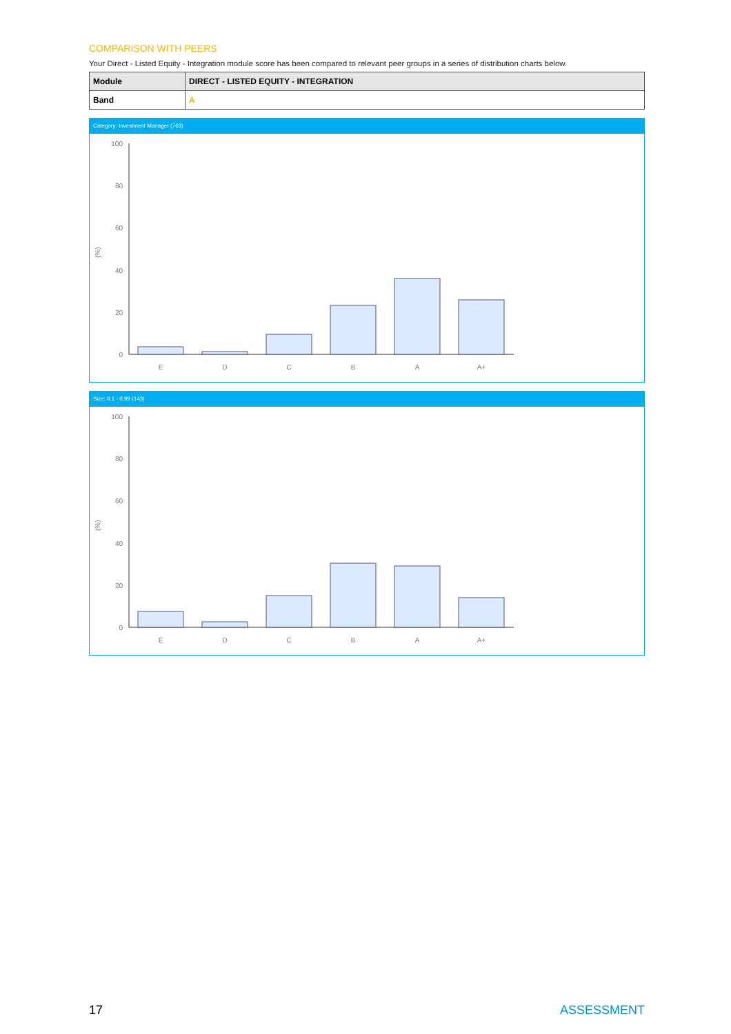COMPARISON WITH PEERS
Your Direct - Listed Equity - Integration module score has been compared to relevant peer groups in a series of distribution charts below.
| Module | DIRECT - LISTED EQUITY - INTEGRATION |
| Band | A |
Category: Investment Manager (763)
(%)
100
80
60
40
20
0
E
D
C
B
A
A+
Size: 0.1 - 0.99 (143)
(%)
100
80
60
40
20
0
E
D
C
B
A
A+
17 ASSESSMENT